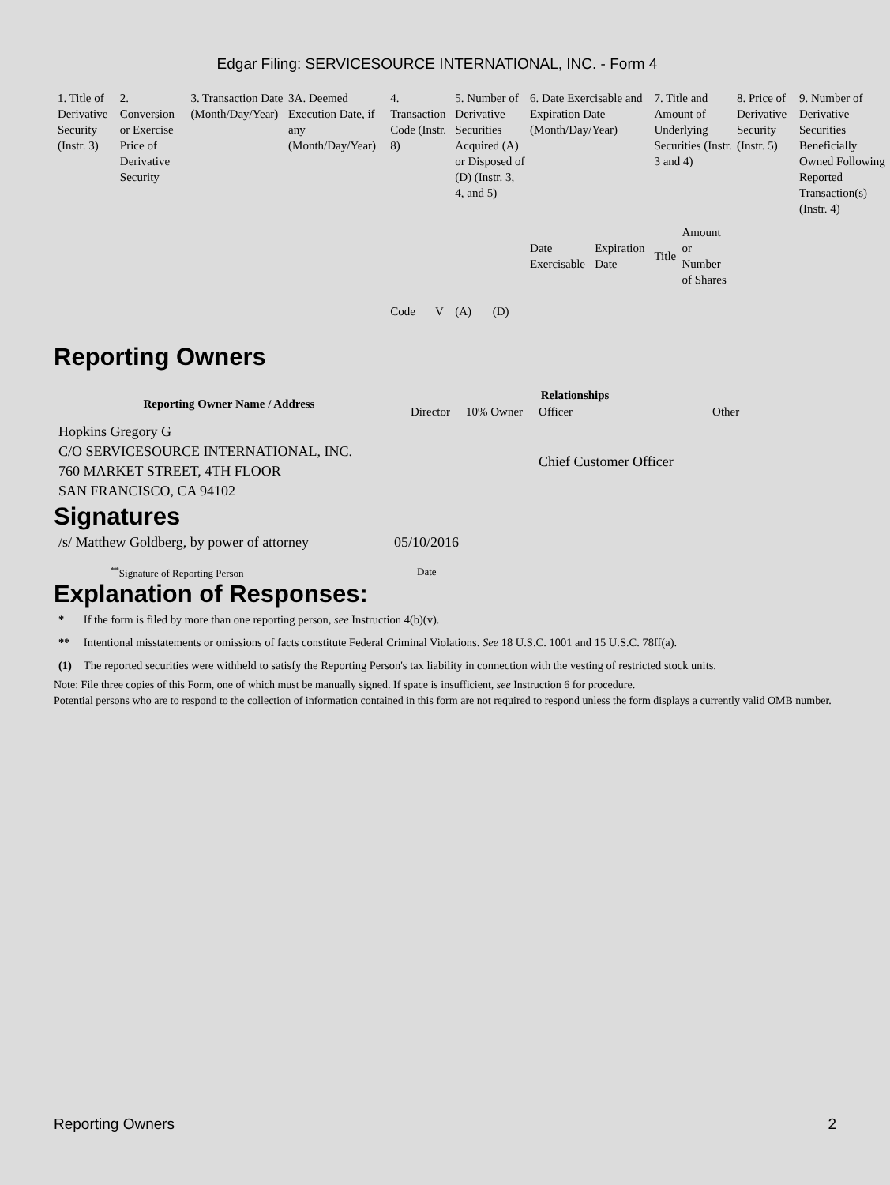Edgar Filing: SERVICESOURCE INTERNATIONAL, INC. - Form 4
| 1. Title of Derivative Security (Instr. 3) | 2. Conversion or Exercise Price of Derivative Security | 3. Transaction Date (Month/Day/Year) | 3A. Deemed Execution Date, if any (Month/Day/Year) | 4. Transaction Code (Instr. 8) | | 5. Number of Derivative Securities Acquired (A) or Disposed of (D) (Instr. 3, 4, and 5) | | 6. Date Exercisable and Expiration Date (Month/Day/Year) | | 7. Title and Amount of Underlying Securities (Instr. 3 and 4) | | 8. Price of Derivative Security (Instr. 5) | 9. Number of Derivative Securities Beneficially Owned Following Reported Transaction(s) (Instr. 4) |
| | | | | Code | V | (A) | (D) | Date Exercisable | Expiration Date | Title | Amount or Number of Shares | | |
Reporting Owners
| Reporting Owner Name / Address | Relationships | | | |
| --- | --- | --- | --- | --- |
| | Director | 10% Owner | Officer | Other |
| Hopkins Gregory G C/O SERVICESOURCE INTERNATIONAL, INC. 760 MARKET STREET, 4TH FLOOR SAN FRANCISCO, CA 94102 | | | Chief Customer Officer | |
Signatures
| /s/ Matthew Goldberg, by power of attorney | 05/10/2016 |
| <sup>**</sup> Signature of Reporting Person | Date |
Explanation of Responses:
| * | If the form is filed by more than one reporting person, see Instruction 4(b)(v). |
| ** | Intentional misstatements or omissions of facts constitute Federal Criminal Violations. See 18 U.S.C. 1001 and 15 U.S.C. 78ff(a). |
| (1) | The reported securities were withheld to satisfy the Reporting Person's tax liability in connection with the vesting of restricted stock units. |
Note: File three copies of this Form, one of which must be manually signed. If space is insufficient, see Instruction 6 for procedure.
Potential persons who are to respond to the collection of information contained in this form are not required to respond unless the form displays a currently valid OMB number.
Reporting Owners 2